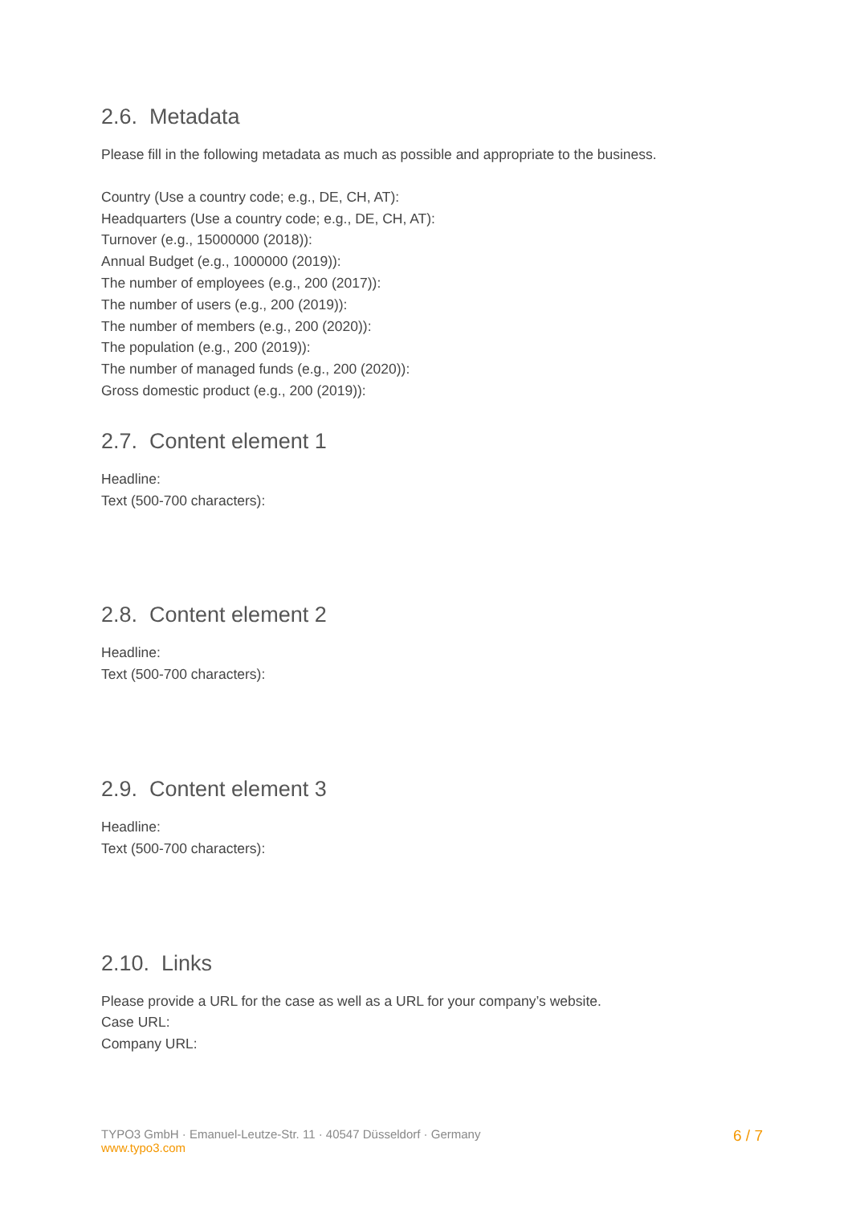2.6. Metadata
Please fill in the following metadata as much as possible and appropriate to the business.
Country (Use a country code; e.g., DE, CH, AT):
Headquarters (Use a country code; e.g., DE, CH, AT):
Turnover (e.g., 15000000 (2018)):
Annual Budget (e.g., 1000000 (2019)):
The number of employees (e.g., 200 (2017)):
The number of users (e.g., 200 (2019)):
The number of members (e.g., 200 (2020)):
The population (e.g., 200 (2019)):
The number of managed funds (e.g., 200 (2020)):
Gross domestic product (e.g., 200 (2019)):
2.7. Content element 1
Headline:
Text (500-700 characters):
2.8. Content element 2
Headline:
Text (500-700 characters):
2.9. Content element 3
Headline:
Text (500-700 characters):
2.10. Links
Please provide a URL for the case as well as a URL for your company’s website.
Case URL:
Company URL:
TYPO3 GmbH · Emanuel-Leutze-Str. 11 · 40547 Düsseldorf · Germany
www.typo3.com
6 / 7